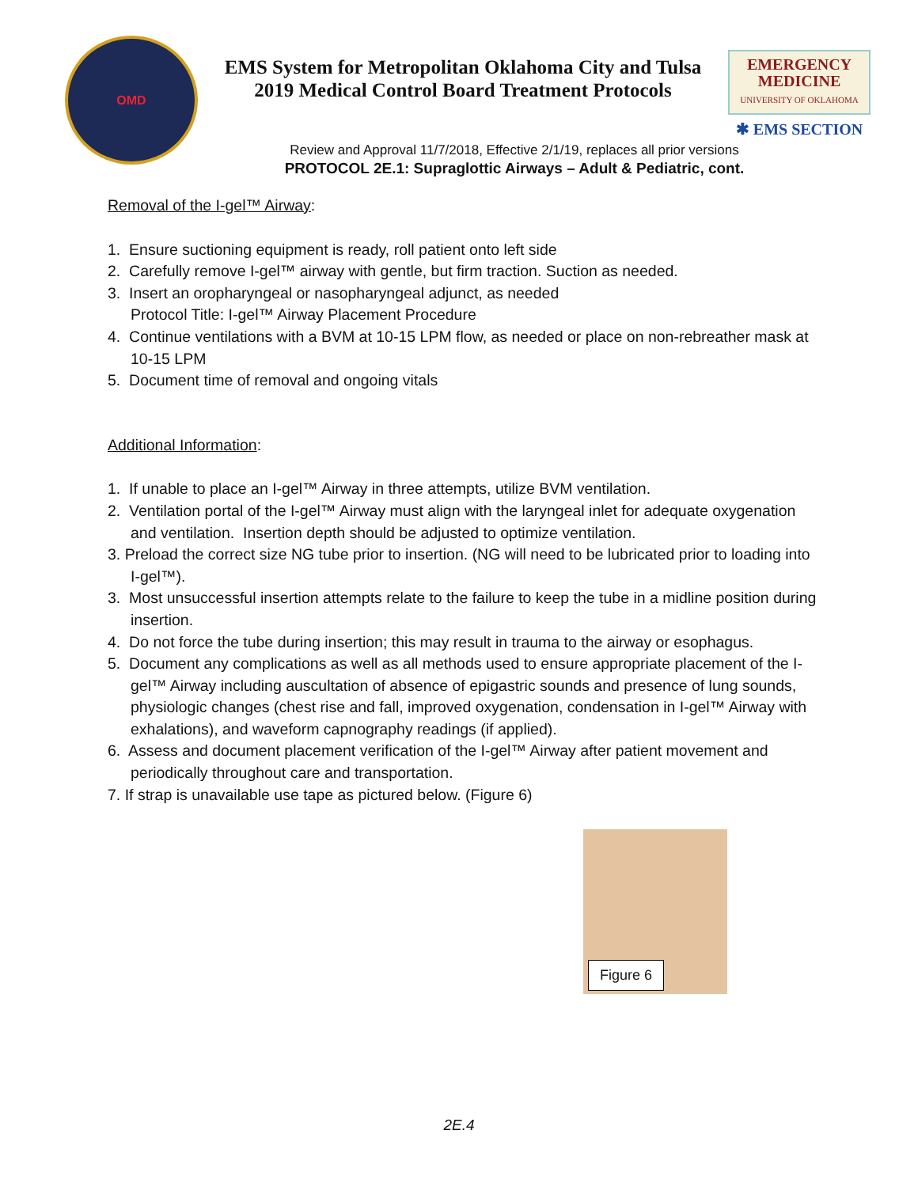OMD
EMS System for Metropolitan Oklahoma City and Tulsa
2019 Medical Control Board Treatment Protocols
EMERGENCY
MEDICINE
UNIVERSITY OF OKLAHOMA
✱ EMS SECTION
Review and Approval 11/7/2018, Effective 2/1/19, replaces all prior versions
PROTOCOL 2E.1: Supraglottic Airways – Adult & Pediatric, cont.
Removal of the I-gel™ Airway:
1. Ensure suctioning equipment is ready, roll patient onto left side
2. Carefully remove I-gel™ airway with gentle, but firm traction. Suction as needed.
3. Insert an oropharyngeal or nasopharyngeal adjunct, as needed
Protocol Title: I-gel™ Airway Placement Procedure
4. Continue ventilations with a BVM at 10-15 LPM flow, as needed or place on non-rebreather mask at 10-15 LPM
5. Document time of removal and ongoing vitals
Additional Information:
1. If unable to place an I-gel™ Airway in three attempts, utilize BVM ventilation.
2. Ventilation portal of the I-gel™ Airway must align with the laryngeal inlet for adequate oxygenation and ventilation. Insertion depth should be adjusted to optimize ventilation.
3. Preload the correct size NG tube prior to insertion. (NG will need to be lubricated prior to loading into I-gel™).
3. Most unsuccessful insertion attempts relate to the failure to keep the tube in a midline position during insertion.
4. Do not force the tube during insertion; this may result in trauma to the airway or esophagus.
5. Document any complications as well as all methods used to ensure appropriate placement of the I-gel™ Airway including auscultation of absence of epigastric sounds and presence of lung sounds, physiologic changes (chest rise and fall, improved oxygenation, condensation in I-gel™ Airway with exhalations), and waveform capnography readings (if applied).
6. Assess and document placement verification of the I-gel™ Airway after patient movement and periodically throughout care and transportation.
7. If strap is unavailable use tape as pictured below. (Figure 6)
Figure 6
2E.4